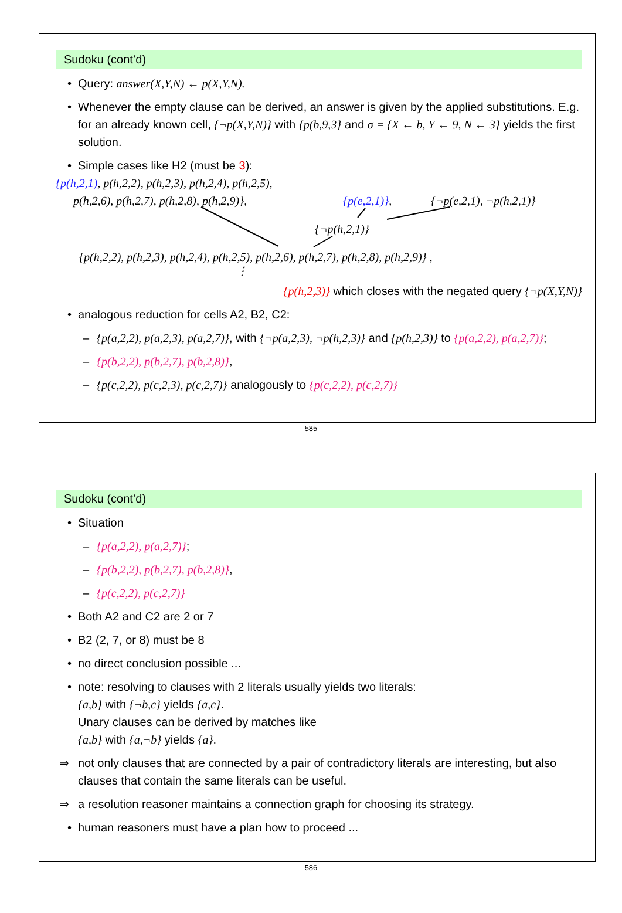Sudoku (cont’d)
• Query: answer(X,Y,N) ← p(X,Y,N).
• Whenever the empty clause can be derived, an answer is given by the applied substitutions. E.g. for an already known cell, {¬p(X,Y,N)} with {p(b,9,3} and σ = {X ← b, Y ← 9, N ← 3} yields the first solution.
• Simple cases like H2 (must be 3):
{p(h,2,1), p(h,2,2), p(h,2,3), p(h,2,4), p(h,2,5),
p(h,2,6), p(h,2,7), p(h,2,8), p(h,2,9)}, {p(e,2,1)}, {¬p(e,2,1), ¬p(h,2,1)}
{¬p(h,2,1)}
{p(h,2,2), p(h,2,3), p(h,2,4), p(h,2,5), p(h,2,6), p(h,2,7), p(h,2,8), p(h,2,9)} ,
⋮
{p(h,2,3)} which closes with the negated query {¬p(X,Y,N)}
• analogous reduction for cells A2, B2, C2:
– {p(a,2,2), p(a,2,3), p(a,2,7)}, with {¬p(a,2,3), ¬p(h,2,3)} and {p(h,2,3)} to {p(a,2,2), p(a,2,7)};
– {p(b,2,2), p(b,2,7), p(b,2,8)},
– {p(c,2,2), p(c,2,3), p(c,2,7)} analogously to {p(c,2,2), p(c,2,7)}
585
Sudoku (cont’d)
• Situation
– {p(a,2,2), p(a,2,7)};
– {p(b,2,2), p(b,2,7), p(b,2,8)},
– {p(c,2,2), p(c,2,7)}
• Both A2 and C2 are 2 or 7
• B2 (2, 7, or 8) must be 8
• no direct conclusion possible ...
• note: resolving to clauses with 2 literals usually yields two literals:
{a,b} with {¬b,c} yields {a,c}.
Unary clauses can be derived by matches like
{a,b} with {a,¬b} yields {a}.
⇒ not only clauses that are connected by a pair of contradictory literals are interesting, but also clauses that contain the same literals can be useful.
⇒ a resolution reasoner maintains a connection graph for choosing its strategy.
• human reasoners must have a plan how to proceed ...
586